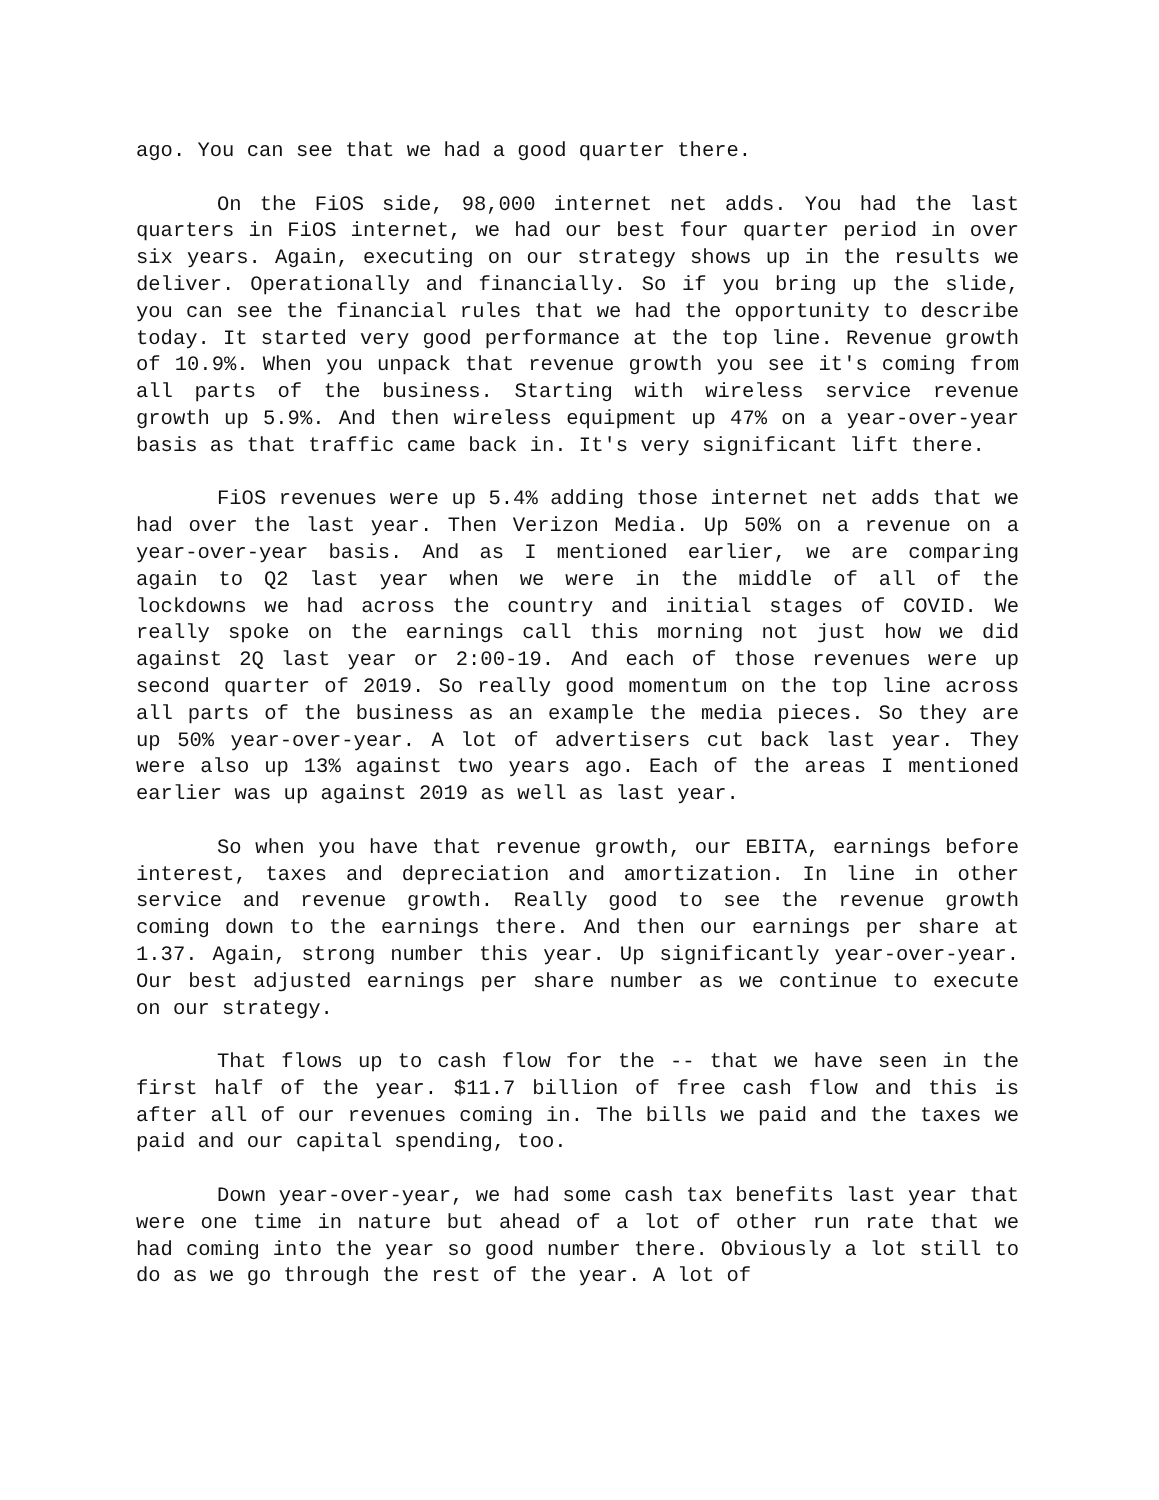ago. You can see that we had a good quarter there.
On the FiOS side, 98,000 internet net adds. You had the last quarters in FiOS internet, we had our best four quarter period in over six years. Again, executing on our strategy shows up in the results we deliver. Operationally and financially. So if you bring up the slide, you can see the financial rules that we had the opportunity to describe today. It started very good performance at the top line. Revenue growth of 10.9%. When you unpack that revenue growth you see it's coming from all parts of the business. Starting with wireless service revenue growth up 5.9%. And then wireless equipment up 47% on a year-over-year basis as that traffic came back in. It's very significant lift there.
FiOS revenues were up 5.4% adding those internet net adds that we had over the last year. Then Verizon Media. Up 50% on a revenue on a year-over-year basis. And as I mentioned earlier, we are comparing again to Q2 last year when we were in the middle of all of the lockdowns we had across the country and initial stages of COVID. We really spoke on the earnings call this morning not just how we did against 2Q last year or 2:00-19. And each of those revenues were up second quarter of 2019. So really good momentum on the top line across all parts of the business as an example the media pieces. So they are up 50% year-over-year. A lot of advertisers cut back last year. They were also up 13% against two years ago. Each of the areas I mentioned earlier was up against 2019 as well as last year.
So when you have that revenue growth, our EBITA, earnings before interest, taxes and depreciation and amortization. In line in other service and revenue growth. Really good to see the revenue growth coming down to the earnings there. And then our earnings per share at 1.37. Again, strong number this year. Up significantly year-over-year. Our best adjusted earnings per share number as we continue to execute on our strategy.
That flows up to cash flow for the -- that we have seen in the first half of the year. $11.7 billion of free cash flow and this is after all of our revenues coming in. The bills we paid and the taxes we paid and our capital spending, too.
Down year-over-year, we had some cash tax benefits last year that were one time in nature but ahead of a lot of other run rate that we had coming into the year so good number there. Obviously a lot still to do as we go through the rest of the year. A lot of